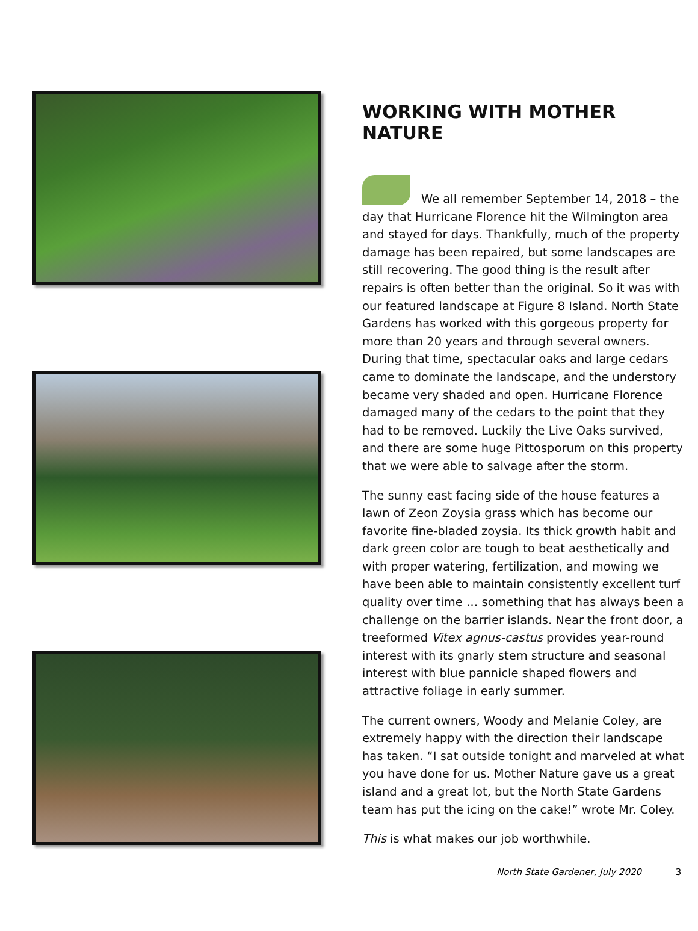WORKING WITH MOTHER NATURE
We all remember September 14, 2018 – the day that Hurricane Florence hit the Wilmington area and stayed for days. Thankfully, much of the property damage has been repaired, but some landscapes are still recovering. The good thing is the result after repairs is often better than the original. So it was with our featured landscape at Figure 8 Island. North State Gardens has worked with this gorgeous property for more than 20 years and through several owners. During that time, spectacular oaks and large cedars came to dominate the landscape, and the understory became very shaded and open. Hurricane Florence damaged many of the cedars to the point that they had to be removed. Luckily the Live Oaks survived, and there are some huge Pittosporum on this property that we were able to salvage after the storm.
The sunny east facing side of the house features a lawn of Zeon Zoysia grass which has become our favorite fine-bladed zoysia. Its thick growth habit and dark green color are tough to beat aesthetically and with proper watering, fertilization, and mowing we have been able to maintain consistently excellent turf quality over time … something that has always been a challenge on the barrier islands. Near the front door, a treeformed Vitex agnus-castus provides year-round interest with its gnarly stem structure and seasonal interest with blue pannicle shaped flowers and attractive foliage in early summer.
The current owners, Woody and Melanie Coley, are extremely happy with the direction their landscape has taken. “I sat outside tonight and marveled at what you have done for us. Mother Nature gave us a great island and a great lot, but the North State Gardens team has put the icing on the cake!” wrote Mr. Coley.
This is what makes our job worthwhile.
North State Gardener, July 2020 3